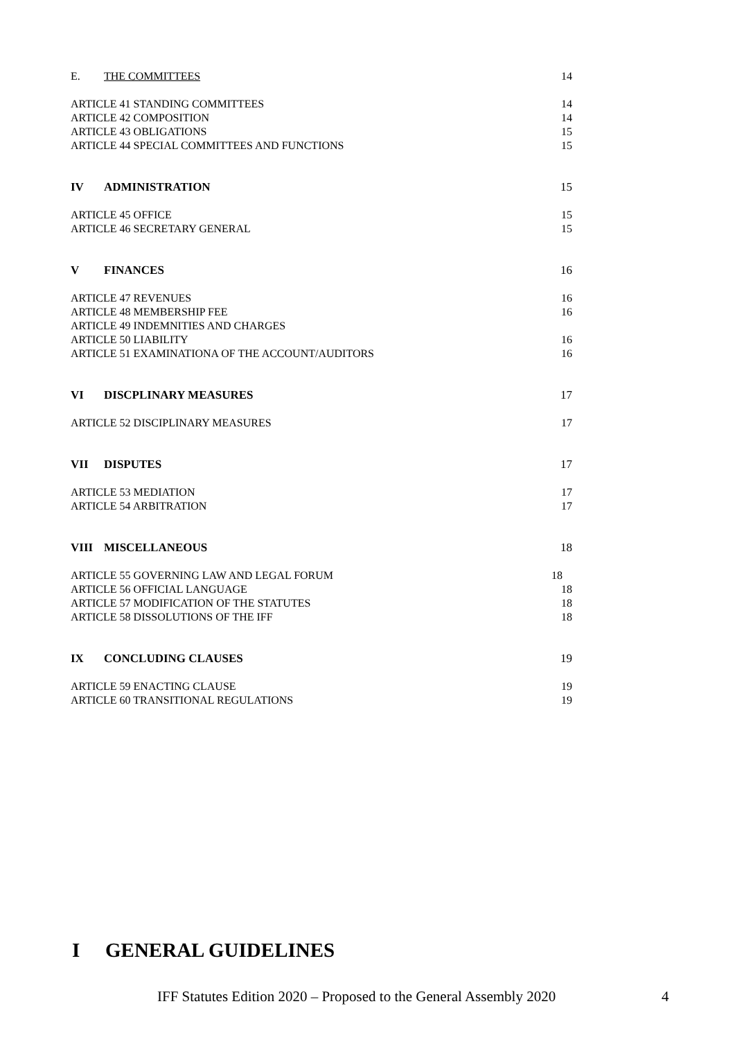E. THE COMMITTEES 14
ARTICLE 41 STANDING COMMITTEES 14
ARTICLE 42 COMPOSITION 14
ARTICLE 43 OBLIGATIONS 15
ARTICLE 44 SPECIAL COMMITTEES AND FUNCTIONS
15
IV ADMINISTRATION 15
ARTICLE 45 OFFICE 15
ARTICLE 46 SECRETARY GENERAL 15
V FINANCES 16
ARTICLE 47 REVENUES 16
ARTICLE 48 MEMBERSHIP FEE 16
ARTICLE 49 INDEMNITIES AND CHARGES
ARTICLE 50 LIABILITY 16
ARTICLE 51 EXAMINATIONA OF THE ACCOUNT/AUDITORS
16
VI DISCPLINARY MEASURES 17
ARTICLE 52 DISCIPLINARY MEASURES
17
VII DISPUTES 17
ARTICLE 53 MEDIATION 17
ARTICLE 54 ARBITRATION 17
VIII MISCELLANEOUS 18
ARTICLE 55 GOVERNING LAW AND LEGAL FORUM
18
ARTICLE 56 OFFICIAL LANGUAGE 18
ARTICLE 57 MODIFICATION OF THE STATUTES
18
ARTICLE 58 DISSOLUTIONS OF THE IFF
18
IX CONCLUDING CLAUSES 19
ARTICLE 59 ENACTING CLAUSE 19
ARTICLE 60 TRANSITIONAL REGULATIONS
19
I GENERAL GUIDELINES
IFF Statutes Edition 2020 – Proposed to the General Assembly 2020
4